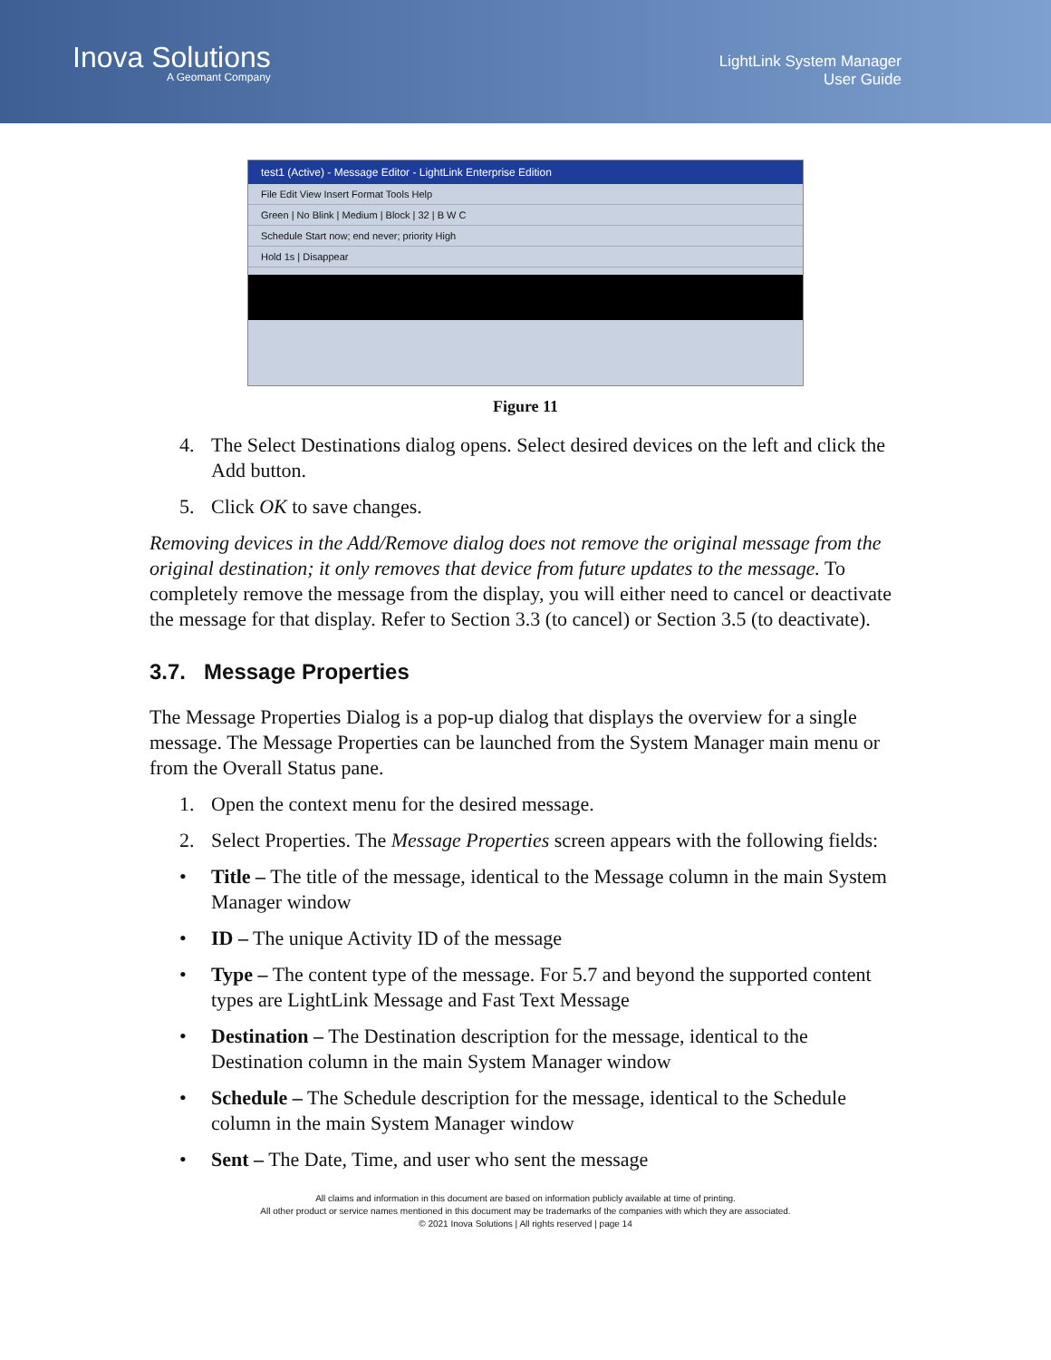Inova Solutions
A Geomant Company
LightLink System Manager
User Guide
test1 (Active) - Message Editor - LightLink Enterprise Edition
File Edit View Insert Format Tools Help
Green | No Blink | Medium | Block | 32 | B W C
Schedule Start now; end never; priority High
Hold 1s | Disappear
Figure 11
4. The Select Destinations dialog opens. Select desired devices on the left and click the Add button.
5. Click OK to save changes.
Removing devices in the Add/Remove dialog does not remove the original message from the original destination; it only removes that device from future updates to the message. To completely remove the message from the display, you will either need to cancel or deactivate the message for that display. Refer to Section 3.3 (to cancel) or Section 3.5 (to deactivate).
3.7. Message Properties
The Message Properties Dialog is a pop-up dialog that displays the overview for a single message. The Message Properties can be launched from the System Manager main menu or from the Overall Status pane.
1. Open the context menu for the desired message.
2. Select Properties. The Message Properties screen appears with the following fields:
• Title – The title of the message, identical to the Message column in the main System Manager window
• ID – The unique Activity ID of the message
• Type – The content type of the message. For 5.7 and beyond the supported content types are LightLink Message and Fast Text Message
• Destination – The Destination description for the message, identical to the Destination column in the main System Manager window
• Schedule – The Schedule description for the message, identical to the Schedule column in the main System Manager window
• Sent – The Date, Time, and user who sent the message
All claims and information in this document are based on information publicly available at time of printing.
All other product or service names mentioned in this document may be trademarks of the companies with which they are associated.
© 2021 Inova Solutions | All rights reserved | page 14